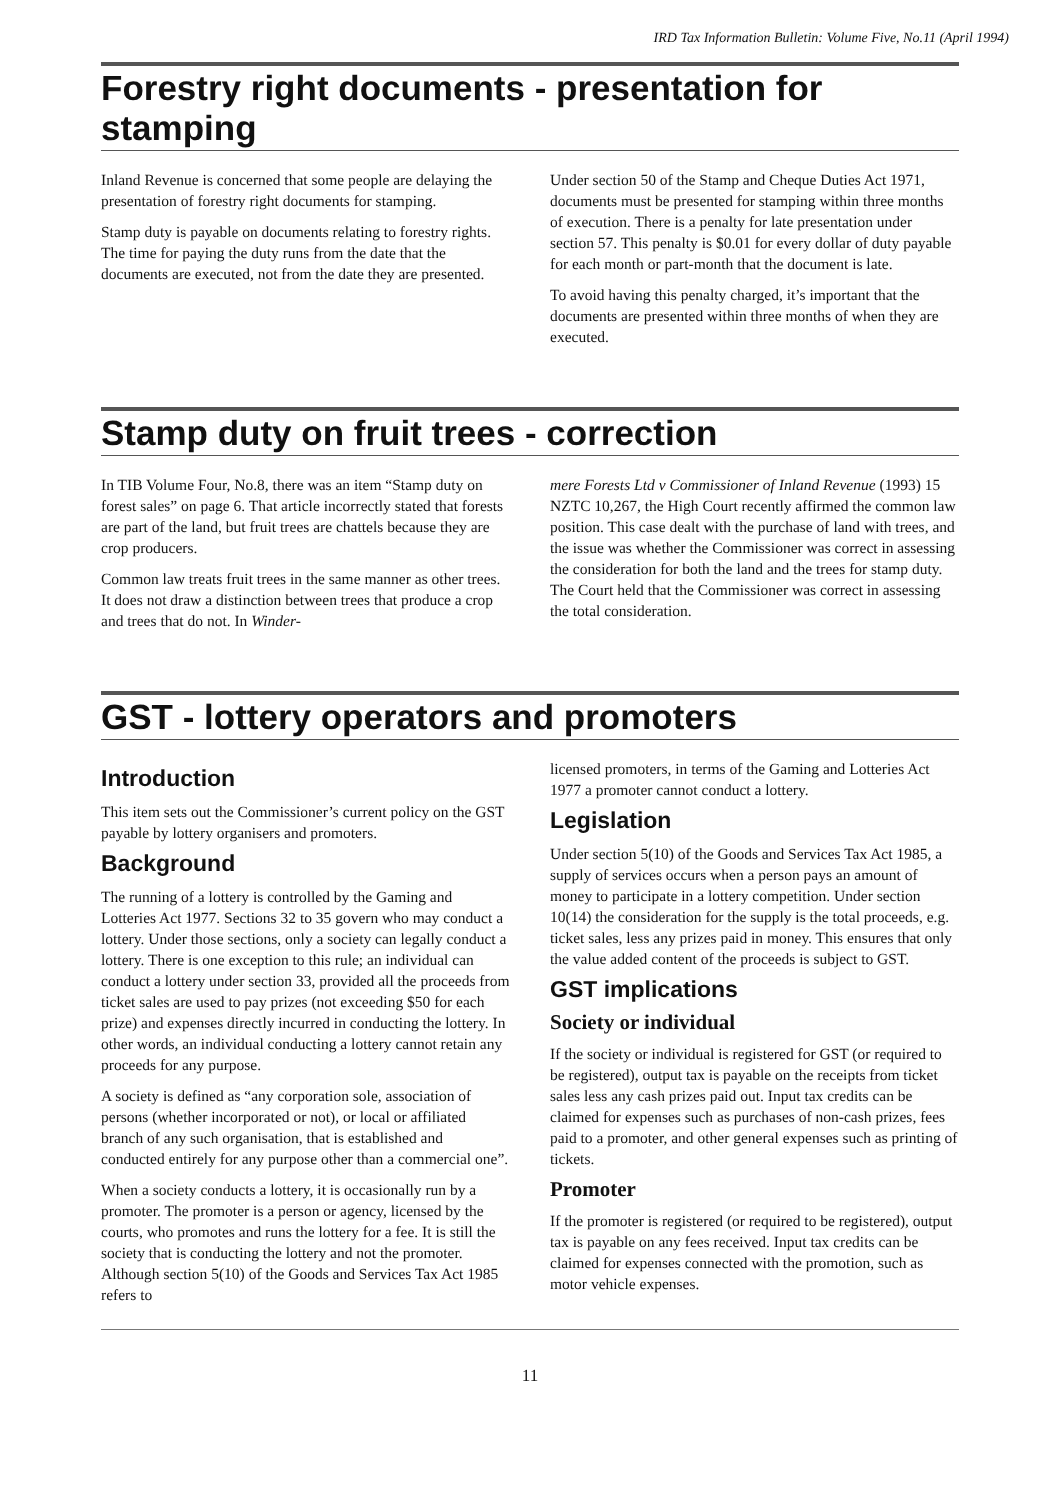IRD Tax Information Bulletin: Volume Five, No.11 (April 1994)
Forestry right documents - presentation for stamping
Inland Revenue is concerned that some people are delaying the presentation of forestry right documents for stamping.
Stamp duty is payable on documents relating to forestry rights. The time for paying the duty runs from the date that the documents are executed, not from the date they are presented.
Under section 50 of the Stamp and Cheque Duties Act 1971, documents must be presented for stamping within three months of execution. There is a penalty for late presentation under section 57. This penalty is $0.01 for every dollar of duty payable for each month or part-month that the document is late.
To avoid having this penalty charged, it’s important that the documents are presented within three months of when they are executed.
Stamp duty on fruit trees - correction
In TIB Volume Four, No.8, there was an item “Stamp duty on forest sales” on page 6. That article incorrectly stated that forests are part of the land, but fruit trees are chattels because they are crop producers.
Common law treats fruit trees in the same manner as other trees. It does not draw a distinction between trees that produce a crop and trees that do not. In Winder-
mere Forests Ltd v Commissioner of Inland Revenue (1993) 15 NZTC 10,267, the High Court recently affirmed the common law position. This case dealt with the purchase of land with trees, and the issue was whether the Commissioner was correct in assessing the consideration for both the land and the trees for stamp duty. The Court held that the Commissioner was correct in assessing the total consideration.
GST - lottery operators and promoters
Introduction
This item sets out the Commissioner’s current policy on the GST payable by lottery organisers and promoters.
Background
The running of a lottery is controlled by the Gaming and Lotteries Act 1977. Sections 32 to 35 govern who may conduct a lottery. Under those sections, only a society can legally conduct a lottery. There is one exception to this rule; an individual can conduct a lottery under section 33, provided all the proceeds from ticket sales are used to pay prizes (not exceeding $50 for each prize) and expenses directly incurred in conducting the lottery. In other words, an individual conducting a lottery cannot retain any proceeds for any purpose.
A society is defined as “any corporation sole, association of persons (whether incorporated or not), or local or affiliated branch of any such organisation, that is established and conducted entirely for any purpose other than a commercial one”.
When a society conducts a lottery, it is occasionally run by a promoter. The promoter is a person or agency, licensed by the courts, who promotes and runs the lottery for a fee. It is still the society that is conducting the lottery and not the promoter. Although section 5(10) of the Goods and Services Tax Act 1985 refers to
licensed promoters, in terms of the Gaming and Lotteries Act 1977 a promoter cannot conduct a lottery.
Legislation
Under section 5(10) of the Goods and Services Tax Act 1985, a supply of services occurs when a person pays an amount of money to participate in a lottery competition. Under section 10(14) the consideration for the supply is the total proceeds, e.g. ticket sales, less any prizes paid in money. This ensures that only the value added content of the proceeds is subject to GST.
GST implications
Society or individual
If the society or individual is registered for GST (or required to be registered), output tax is payable on the receipts from ticket sales less any cash prizes paid out. Input tax credits can be claimed for expenses such as purchases of non-cash prizes, fees paid to a promoter, and other general expenses such as printing of tickets.
Promoter
If the promoter is registered (or required to be registered), output tax is payable on any fees received. Input tax credits can be claimed for expenses connected with the promotion, such as motor vehicle expenses.
11